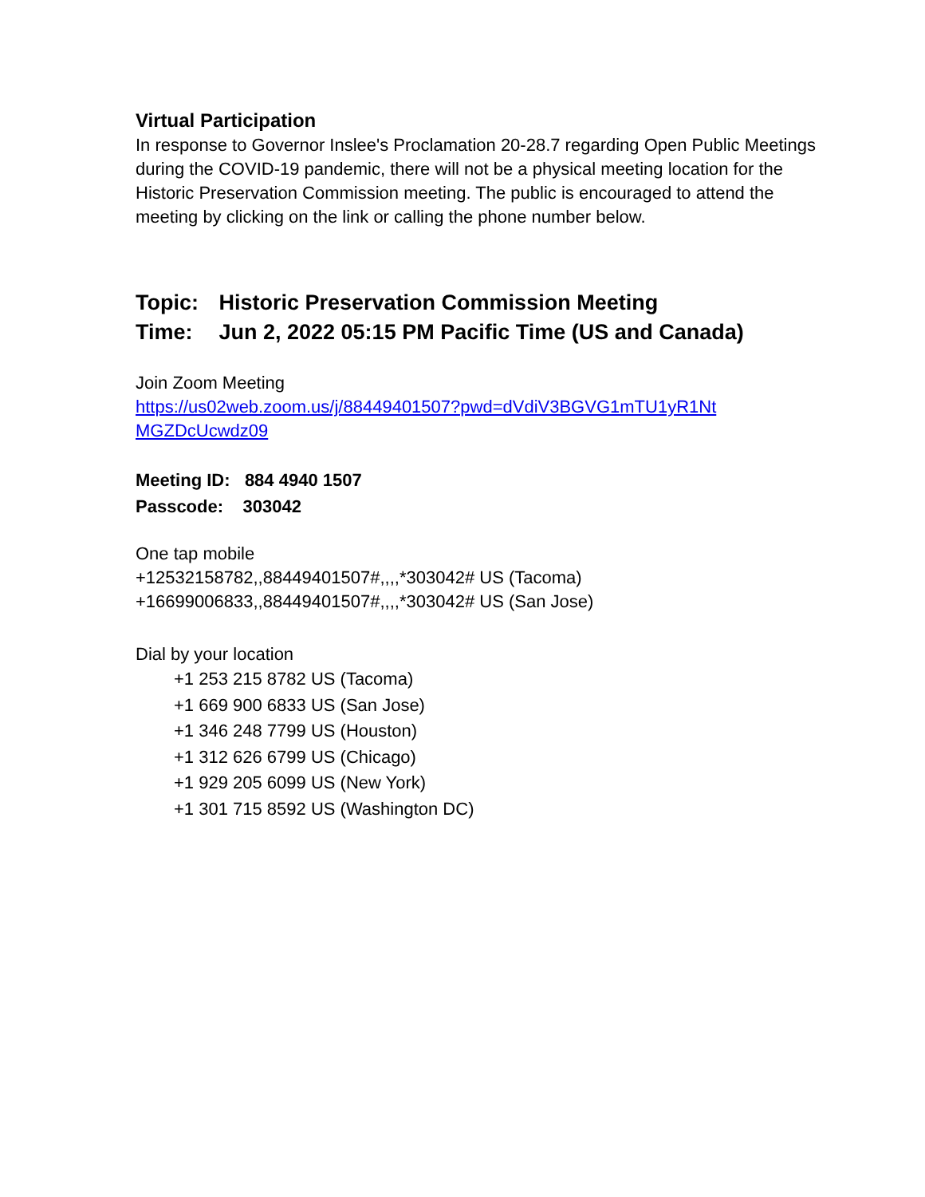Virtual Participation
In response to Governor Inslee's Proclamation 20-28.7 regarding Open Public Meetings during the COVID-19 pandemic, there will not be a physical meeting location for the Historic Preservation Commission meeting. The public is encouraged to attend the meeting by clicking on the link or calling the phone number below.
Topic: Historic Preservation Commission Meeting
Time: Jun 2, 2022 05:15 PM Pacific Time (US and Canada)
Join Zoom Meeting
https://us02web.zoom.us/j/88449401507?pwd=dVdiV3BGVG1mTU1yR1Nt
MGZDcUcwdz09
Meeting ID: 884 4940 1507
Passcode: 303042
One tap mobile
+12532158782,,88449401507#,,,,*303042# US (Tacoma)
+16699006833,,88449401507#,,,,*303042# US (San Jose)
Dial by your location
+1 253 215 8782 US (Tacoma)
+1 669 900 6833 US (San Jose)
+1 346 248 7799 US (Houston)
+1 312 626 6799 US (Chicago)
+1 929 205 6099 US (New York)
+1 301 715 8592 US (Washington DC)